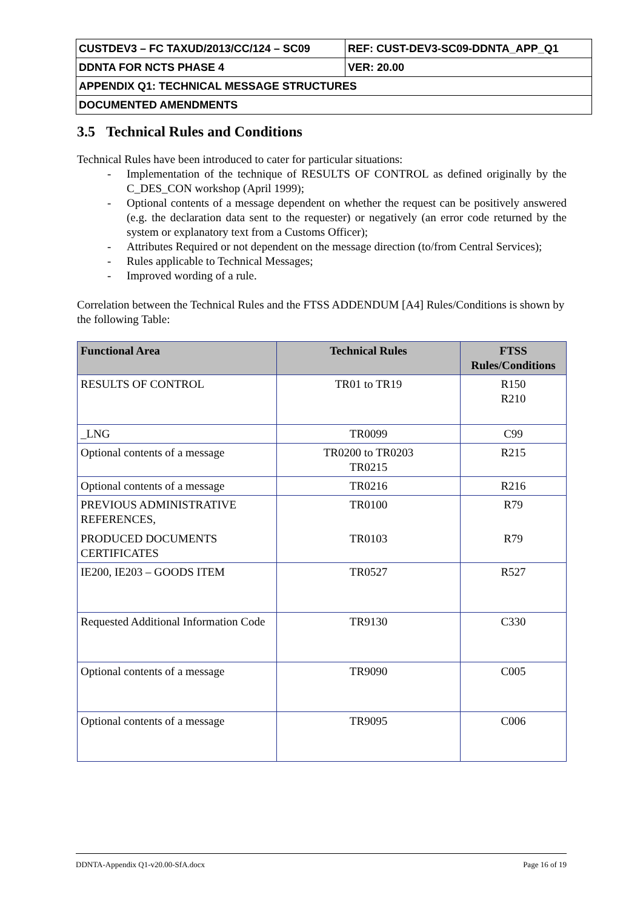| CUSTDEV3 – FC TAXUD/2013/CC/124 – SC09 | REF: CUST-DEV3-SC09-DDNTA_APP_Q1 |
| DDNTA FOR NCTS PHASE 4 | VER: 20.00 |
| APPENDIX Q1: TECHNICAL MESSAGE STRUCTURES | |
| DOCUMENTED AMENDMENTS | |
3.5 Technical Rules and Conditions
Technical Rules have been introduced to cater for particular situations:
- Implementation of the technique of RESULTS OF CONTROL as defined originally by the C_DES_CON workshop (April 1999);
- Optional contents of a message dependent on whether the request can be positively answered (e.g. the declaration data sent to the requester) or negatively (an error code returned by the system or explanatory text from a Customs Officer);
- Attributes Required or not dependent on the message direction (to/from Central Services);
- Rules applicable to Technical Messages;
- Improved wording of a rule.
Correlation between the Technical Rules and the FTSS ADDENDUM [A4] Rules/Conditions is shown by the following Table:
| Functional Area | Technical Rules | FTSS Rules/Conditions |
| --- | --- | --- |
| RESULTS OF CONTROL | TR01 to TR19 | R150 R210 |
| _LNG | TR0099 | C99 |
| Optional contents of a message | TR0200 to TR0203 TR0215 | R215 |
| Optional contents of a message | TR0216 | R216 |
| PREVIOUS ADMINISTRATIVE REFERENCES, PRODUCED DOCUMENTS CERTIFICATES | TR0100 TR0103 | R79 R79 |
| IE200, IE203 – GOODS ITEM | TR0527 | R527 |
| Requested Additional Information Code | TR9130 | C330 |
| Optional contents of a message | TR9090 | C005 |
| Optional contents of a message | TR9095 | C006 |
DDNTA-Appendix Q1-v20.00-SfA.docx Page 16 of 19